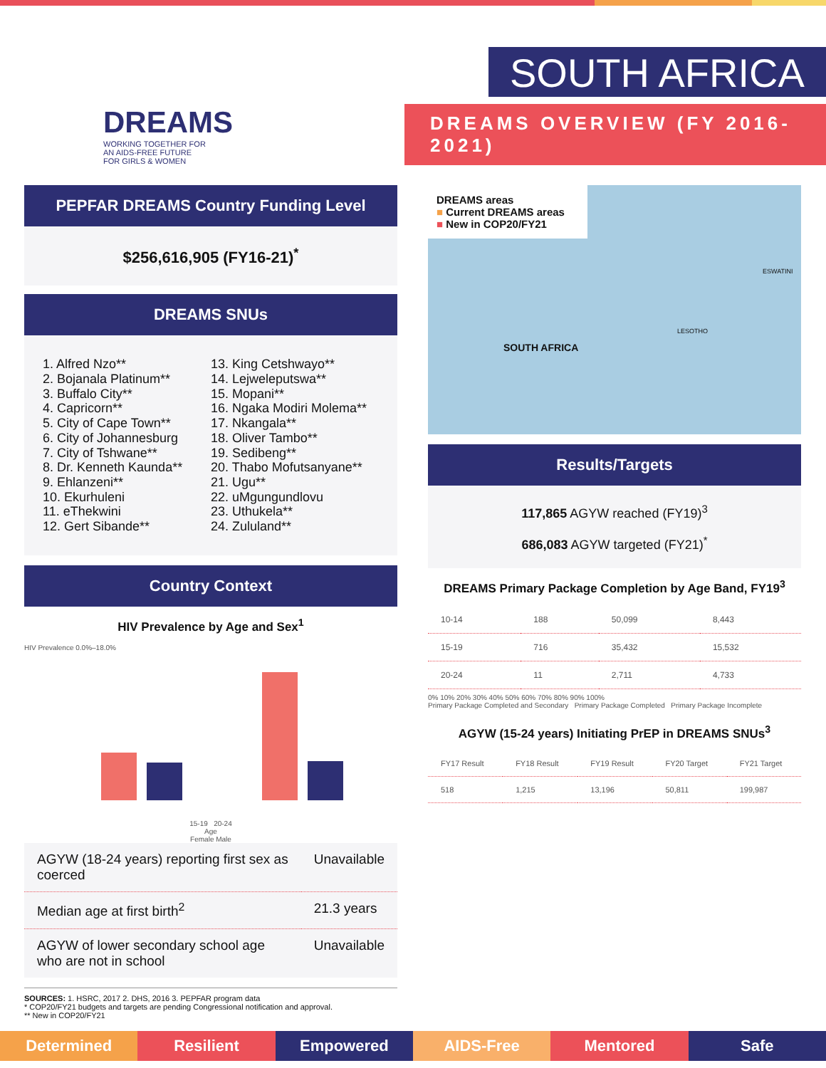DREAMS
WORKING TOGETHER FOR
AN AIDS-FREE FUTURE
FOR GIRLS & WOMEN
SOUTH AFRICA
DREAMS OVERVIEW (FY 2016-2021)
PEPFAR DREAMS Country Funding Level
$256,616,905 (FY16-21)<sup>*</sup>
DREAMS SNUs
1. Alfred Nzo**
2. Bojanala Platinum**
3. Buffalo City**
4. Capricorn**
5. City of Cape Town**
6. City of Johannesburg
7. City of Tshwane**
8. Dr. Kenneth Kaunda**
9. Ehlanzeni**
10. Ekurhuleni
11. eThekwini
12. Gert Sibande**
13. King Cetshwayo**
14. Lejweleputswa**
15. Mopani**
16. Ngaka Modiri Molema**
17. Nkangala**
18. Oliver Tambo**
19. Sedibeng**
20. Thabo Mofutsanyane**
21. Ugu**
22. uMgungundlovu
23. Uthukela**
24. Zululand**
Country Context
HIV Prevalence by Age and Sex<sup>1</sup>
HIV Prevalence 0.0%–18.0%
15-19 20-24
Age
Female Male
| AGYW (18-24 years) reporting first sex as coerced | Unavailable |
| Median age at first birth<sup>2</sup> | 21.3 years |
| AGYW of lower secondary school age who are not in school | Unavailable |
SOURCES: 1. HSRC, 2017 2. DHS, 2016 3. PEPFAR program data
* COP20/FY21 budgets and targets are pending Congressional notification and approval.
** New in COP20/FY21
DREAMS areas
■ Current DREAMS areas
■ New in COP20/FY21
SOUTH AFRICA
LESOTHO
ESWATINI
Results/Targets
117,865 AGYW reached (FY19)<sup>3</sup>
686,083 AGYW targeted (FY21)<sup>*</sup>
DREAMS Primary Package Completion by Age Band, FY19<sup>3</sup>
| 10-14 | 188 | 50,099 | 8,443 |
| 15-19 | 716 | 35,432 | 15,532 |
| 20-24 | 11 | 2,711 | 4,733 |
0% 10% 20% 30% 40% 50% 60% 70% 80% 90% 100%
Primary Package Completed and Secondary Primary Package Completed Primary Package Incomplete
AGYW (15-24 years) Initiating PrEP in DREAMS SNUs<sup>3</sup>
| FY17 Result | FY18 Result | FY19 Result | FY20 Target | FY21 Target |
| 518 | 1,215 | 13,196 | 50,811 | 199,987 |
Determined Resilient Empowered AIDS-Free Mentored Safe